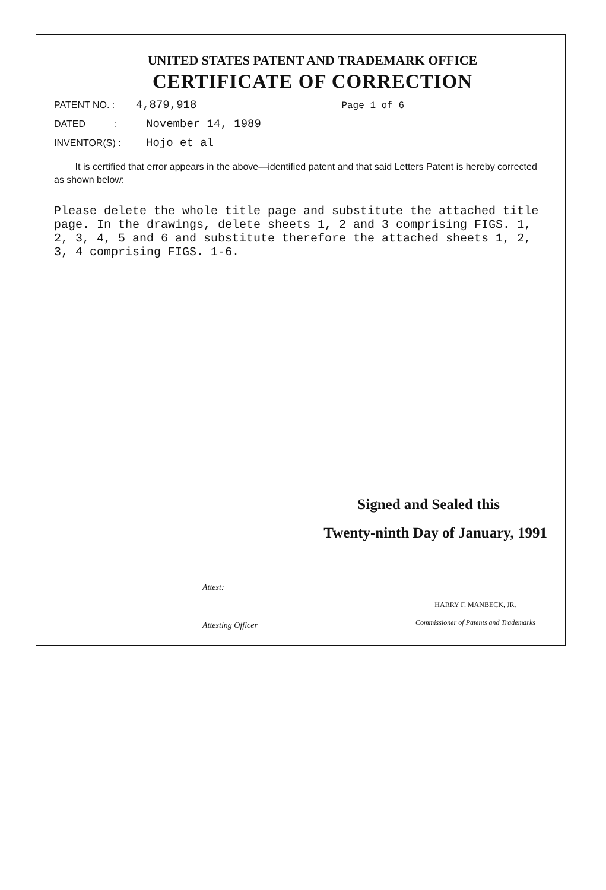UNITED STATES PATENT AND TRADEMARK OFFICE
CERTIFICATE OF CORRECTION
PATENT NO. : 4,879,918 Page 1 of 6
DATED : November 14, 1989
INVENTOR(S) : Hojo et al
It is certified that error appears in the above—identified patent and that said Letters Patent is hereby corrected as shown below:
Please delete the whole title page and substitute the attached title page. In the drawings, delete sheets 1, 2 and 3 comprising FIGS. 1, 2, 3, 4, 5 and 6 and substitute therefore the attached sheets 1, 2, 3, 4 comprising FIGS. 1-6.
Signed and Sealed this
Twenty-ninth Day of January, 1991
Attest:
Attesting Officer
HARRY F. MANBECK, JR.
Commissioner of Patents and Trademarks